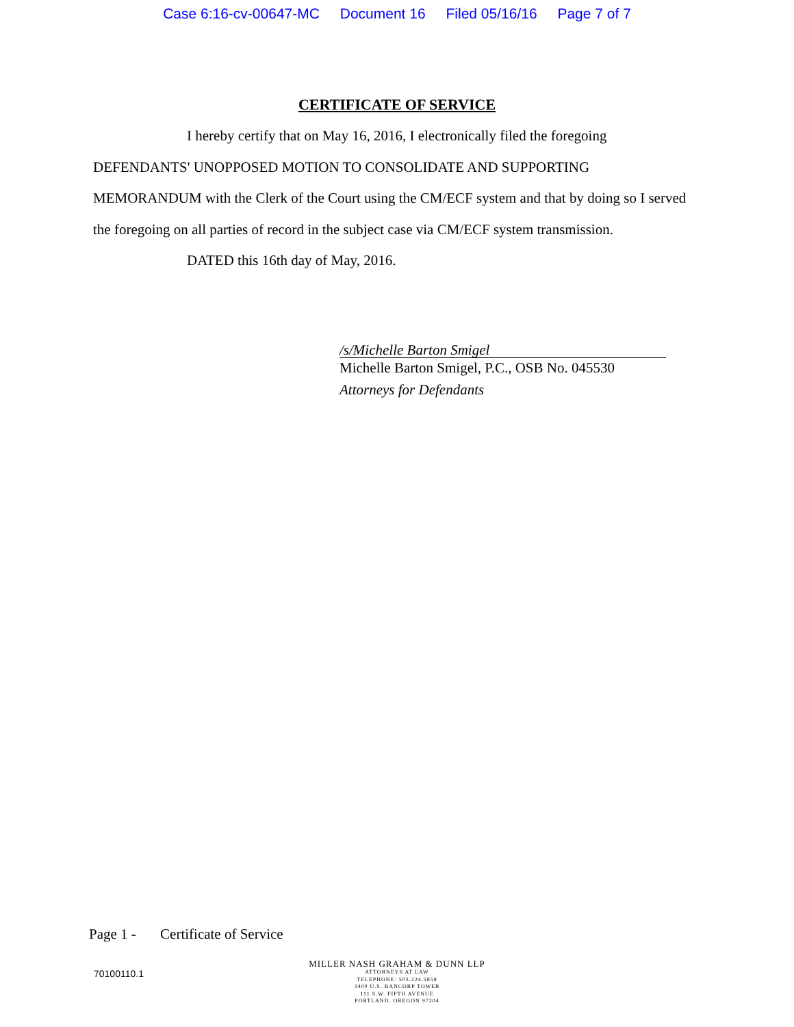Case 6:16-cv-00647-MC Document 16 Filed 05/16/16 Page 7 of 7
CERTIFICATE OF SERVICE
I hereby certify that on May 16, 2016, I electronically filed the foregoing
DEFENDANTS' UNOPPOSED MOTION TO CONSOLIDATE AND SUPPORTING MEMORANDUM with the Clerk of the Court using the CM/ECF system and that by doing so I served the foregoing on all parties of record in the subject case via CM/ECF system transmission.
DATED this 16th day of May, 2016.
/s/Michelle Barton Smigel
Michelle Barton Smigel, P.C., OSB No. 045530
Attorneys for Defendants
Page 1 - Certificate of Service
70100110.1
MILLER NASH GRAHAM & DUNN LLP
ATTORNEYS AT LAW
TELEPHONE: 503.224.5858
3400 U.S. BANCORP TOWER
111 S.W. FIFTH AVENUE
PORTLAND, OREGON 97204